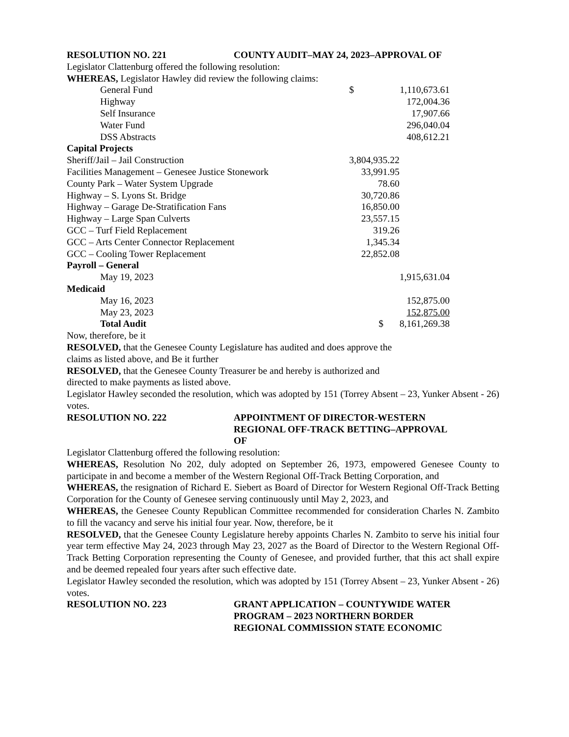RESOLUTION NO. 221 COUNTY AUDIT–MAY 24, 2023–APPROVAL OF
Legislator Clattenburg offered the following resolution:
WHEREAS, Legislator Hawley did review the following claims:
| General Fund | $ | | 1,110,673.61 |
| Highway | | | 172,004.36 |
| Self Insurance | | | 17,907.66 |
| Water Fund | | | 296,040.04 |
| DSS Abstracts | | | 408,612.21 |
| Capital Projects | | | |
| Sheriff/Jail – Jail Construction | 3,804,935.22 | | |
| Facilities Management – Genesee Justice Stonework | 33,991.95 | | |
| County Park – Water System Upgrade | 78.60 | | |
| Highway – S. Lyons St. Bridge | 30,720.86 | | |
| Highway – Garage De-Stratification Fans | 16,850.00 | | |
| Highway – Large Span Culverts | 23,557.15 | | |
| GCC – Turf Field Replacement | 319.26 | | |
| GCC – Arts Center Connector Replacement | 1,345.34 | | |
| GCC – Cooling Tower Replacement | 22,852.08 | | |
| Payroll – General | | | |
| May 19, 2023 | | | 1,915,631.04 |
| Medicaid | | | |
| May 16, 2023 | | | 152,875.00 |
| May 23, 2023 | | | 152,875.00 |
| Total Audit | | $ | 8,161,269.38 |
Now, therefore, be it
RESOLVED, that the Genesee County Legislature has audited and does approve the
claims as listed above, and Be it further
RESOLVED, that the Genesee County Treasurer be and hereby is authorized and
directed to make payments as listed above.
Legislator Hawley seconded the resolution, which was adopted by 151 (Torrey Absent – 23, Yunker Absent - 26) votes.
RESOLUTION NO. 222 APPOINTMENT OF DIRECTOR-WESTERN
REGIONAL OFF-TRACK BETTING–APPROVAL
OF
Legislator Clattenburg offered the following resolution:
WHEREAS, Resolution No 202, duly adopted on September 26, 1973, empowered Genesee County to participate in and become a member of the Western Regional Off-Track Betting Corporation, and
WHEREAS, the resignation of Richard E. Siebert as Board of Director for Western Regional Off-Track Betting Corporation for the County of Genesee serving continuously until May 2, 2023, and
WHEREAS, the Genesee County Republican Committee recommended for consideration Charles N. Zambito to fill the vacancy and serve his initial four year. Now, therefore, be it
RESOLVED, that the Genesee County Legislature hereby appoints Charles N. Zambito to serve his initial four year term effective May 24, 2023 through May 23, 2027 as the Board of Director to the Western Regional Off-Track Betting Corporation representing the County of Genesee, and provided further, that this act shall expire and be deemed repealed four years after such effective date.
Legislator Hawley seconded the resolution, which was adopted by 151 (Torrey Absent – 23, Yunker Absent - 26) votes.
RESOLUTION NO. 223 GRANT APPLICATION – COUNTYWIDE WATER
PROGRAM – 2023 NORTHERN BORDER
REGIONAL COMMISSION STATE ECONOMIC